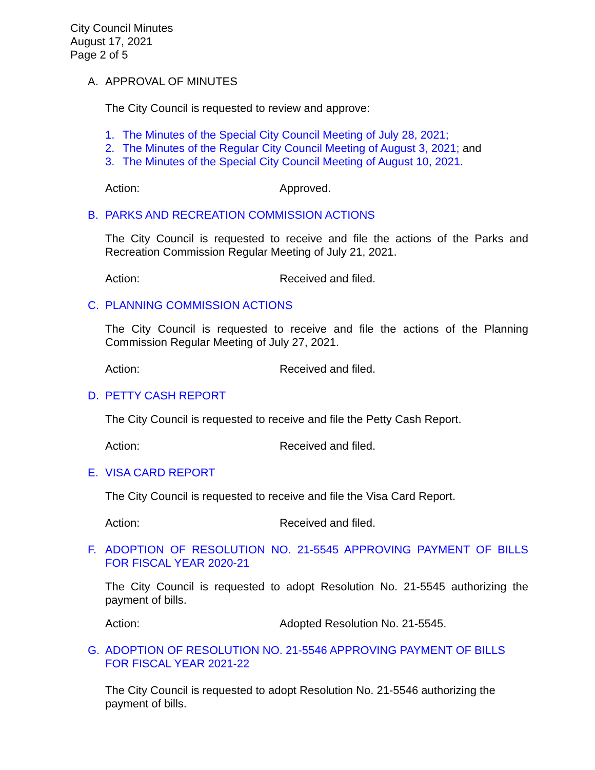City Council Minutes
August 17, 2021
Page 2 of 5
A. APPROVAL OF MINUTES
The City Council is requested to review and approve:
1. The Minutes of the Special City Council Meeting of July 28, 2021;
2. The Minutes of the Regular City Council Meeting of August 3, 2021; and
3. The Minutes of the Special City Council Meeting of August 10, 2021.
Action: Approved.
B. PARKS AND RECREATION COMMISSION ACTIONS
The City Council is requested to receive and file the actions of the Parks and Recreation Commission Regular Meeting of July 21, 2021.
Action: Received and filed.
C. PLANNING COMMISSION ACTIONS
The City Council is requested to receive and file the actions of the Planning Commission Regular Meeting of July 27, 2021.
Action: Received and filed.
D. PETTY CASH REPORT
The City Council is requested to receive and file the Petty Cash Report.
Action: Received and filed.
E. VISA CARD REPORT
The City Council is requested to receive and file the Visa Card Report.
Action: Received and filed.
F. ADOPTION OF RESOLUTION NO. 21-5545 APPROVING PAYMENT OF BILLS FOR FISCAL YEAR 2020-21
The City Council is requested to adopt Resolution No. 21-5545 authorizing the payment of bills.
Action: Adopted Resolution No. 21-5545.
G. ADOPTION OF RESOLUTION NO. 21-5546 APPROVING PAYMENT OF BILLS FOR FISCAL YEAR 2021-22
The City Council is requested to adopt Resolution No. 21-5546 authorizing the payment of bills.